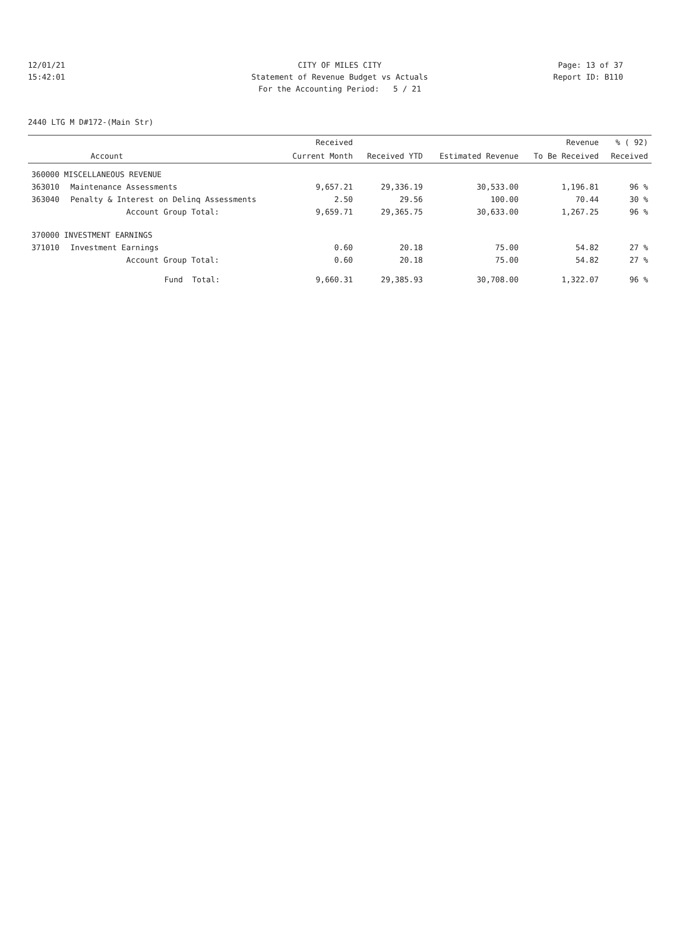12/01/21 CITY OF MILES CITY Page: 13 of 37
15:42:01 Statement of Revenue Budget vs Actuals Report ID: B110
For the Accounting Period: 5 / 21
2440 LTG M D#172-(Main Str)
| | | Received | | | Revenue | % ( 92) |
| --- | --- | --- | --- | --- | --- | --- |
| | Account | Current Month | Received YTD | Estimated Revenue | To Be Received | Received |
| 360000 MISCELLANEOUS REVENUE | | | | | | |
| 363010 | Maintenance Assessments | 9,657.21 | 29,336.19 | 30,533.00 | 1,196.81 | 96 % |
| 363040 | Penalty & Interest on Delinq Assessments | 2.50 | 29.56 | 100.00 | 70.44 | 30 % |
| | Account Group Total: | 9,659.71 | 29,365.75 | 30,633.00 | 1,267.25 | 96 % |
| 370000 INVESTMENT EARNINGS | | | | | | |
| 371010 | Investment Earnings | 0.60 | 20.18 | 75.00 | 54.82 | 27 % |
| | Account Group Total: | 0.60 | 20.18 | 75.00 | 54.82 | 27 % |
| | Fund Total: | 9,660.31 | 29,385.93 | 30,708.00 | 1,322.07 | 96 % |